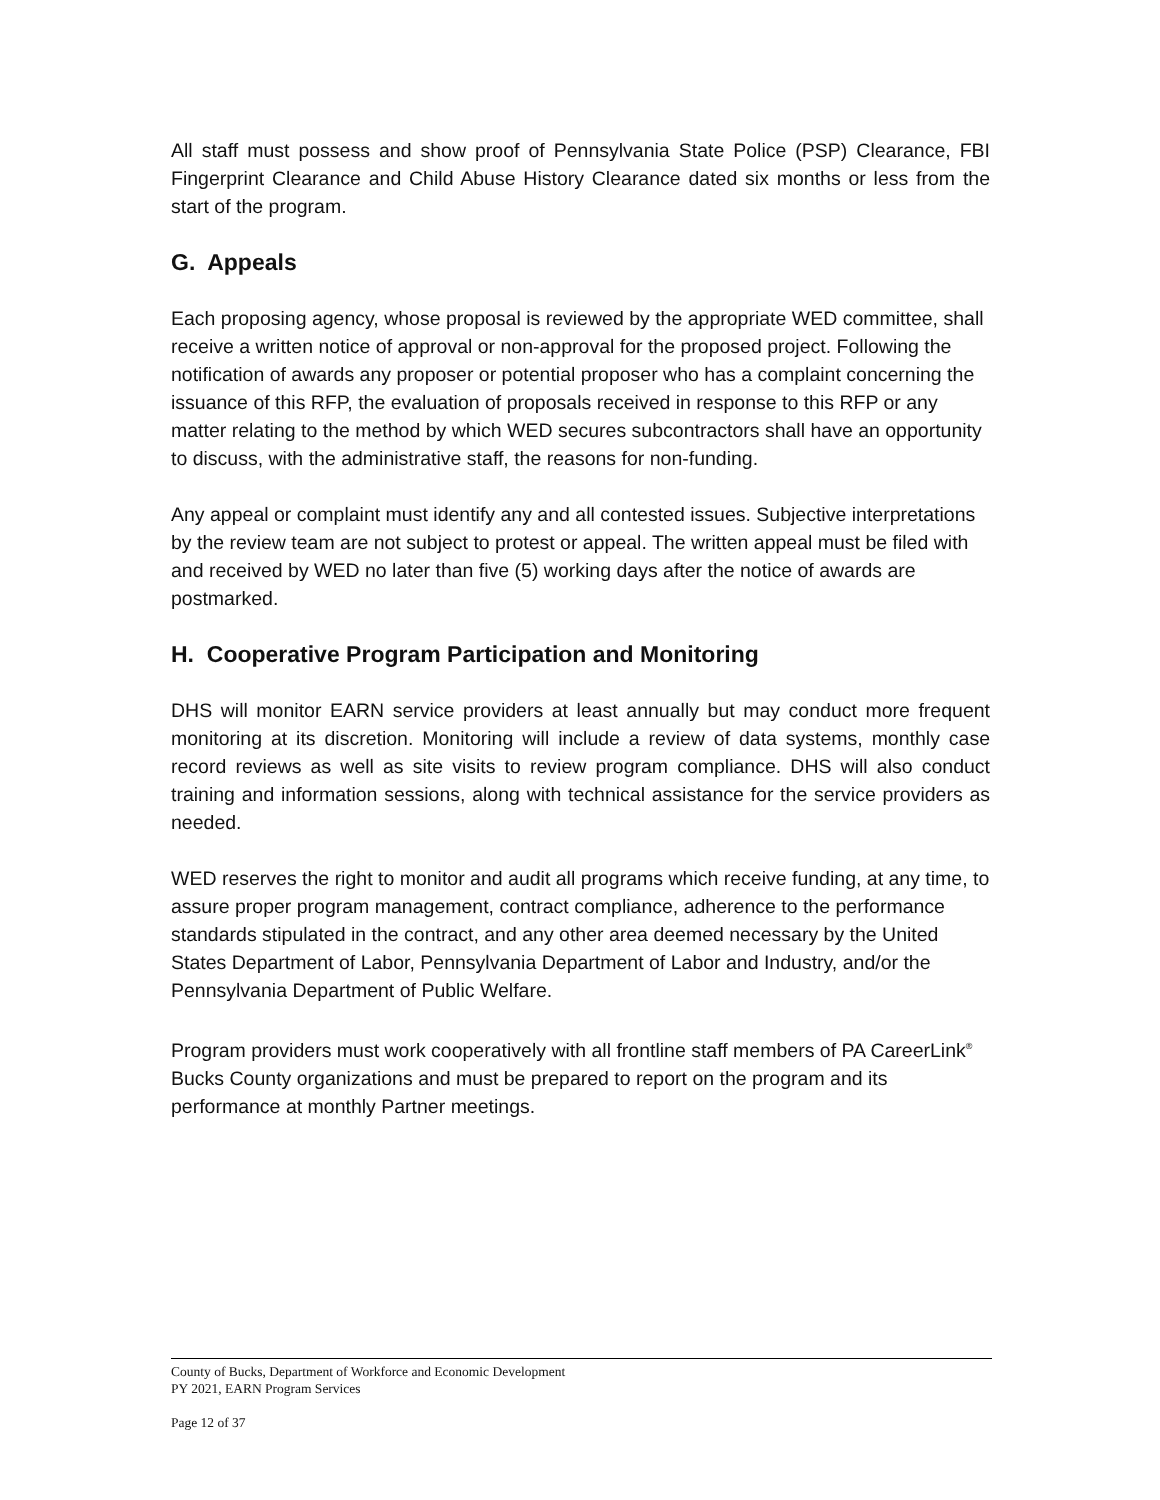All staff must possess and show proof of Pennsylvania State Police (PSP) Clearance, FBI Fingerprint Clearance and Child Abuse History Clearance dated six months or less from the start of the program.
G. Appeals
Each proposing agency, whose proposal is reviewed by the appropriate WED committee, shall receive a written notice of approval or non-approval for the proposed project. Following the notification of awards any proposer or potential proposer who has a complaint concerning the issuance of this RFP, the evaluation of proposals received in response to this RFP or any matter relating to the method by which WED secures subcontractors shall have an opportunity to discuss, with the administrative staff, the reasons for non-funding.
Any appeal or complaint must identify any and all contested issues. Subjective interpretations by the review team are not subject to protest or appeal. The written appeal must be filed with and received by WED no later than five (5) working days after the notice of awards are postmarked.
H. Cooperative Program Participation and Monitoring
DHS will monitor EARN service providers at least annually but may conduct more frequent monitoring at its discretion. Monitoring will include a review of data systems, monthly case record reviews as well as site visits to review program compliance. DHS will also conduct training and information sessions, along with technical assistance for the service providers as needed.
WED reserves the right to monitor and audit all programs which receive funding, at any time, to assure proper program management, contract compliance, adherence to the performance standards stipulated in the contract, and any other area deemed necessary by the United States Department of Labor, Pennsylvania Department of Labor and Industry, and/or the Pennsylvania Department of Public Welfare.
Program providers must work cooperatively with all frontline staff members of PA CareerLink<sup>®</sup> Bucks County organizations and must be prepared to report on the program and its performance at monthly Partner meetings.
County of Bucks, Department of Workforce and Economic Development
PY 2021, EARN Program Services
Page 12 of 37